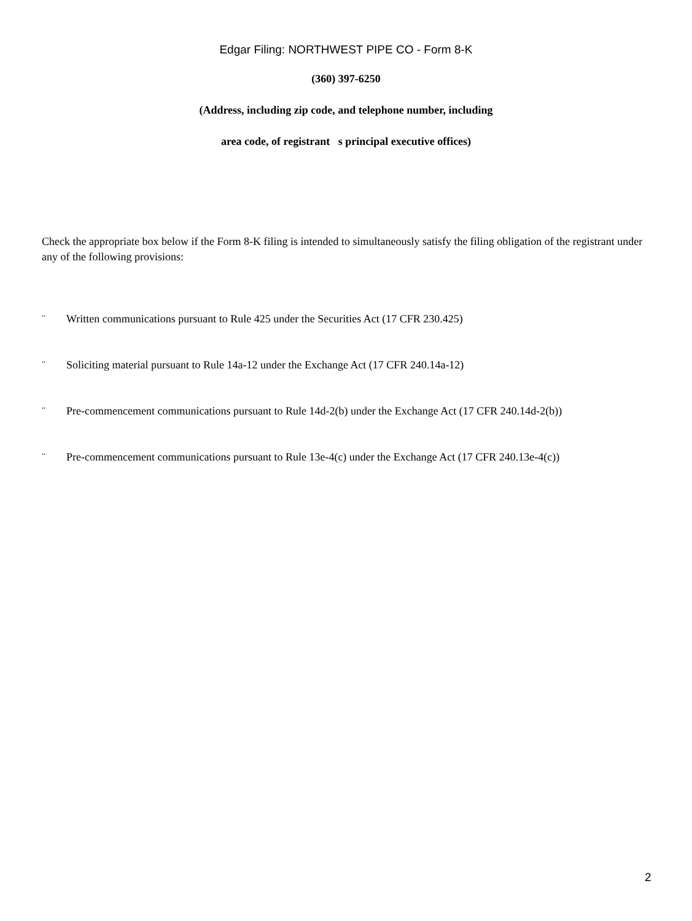Edgar Filing: NORTHWEST PIPE CO - Form 8-K
(360) 397-6250
(Address, including zip code, and telephone number, including
area code, of registrant s principal executive offices)
Check the appropriate box below if the Form 8-K filing is intended to simultaneously satisfy the filing obligation of the registrant under any of the following provisions:
¨ Written communications pursuant to Rule 425 under the Securities Act (17 CFR 230.425)
¨ Soliciting material pursuant to Rule 14a-12 under the Exchange Act (17 CFR 240.14a-12)
¨ Pre-commencement communications pursuant to Rule 14d-2(b) under the Exchange Act (17 CFR 240.14d-2(b))
¨ Pre-commencement communications pursuant to Rule 13e-4(c) under the Exchange Act (17 CFR 240.13e-4(c))
2